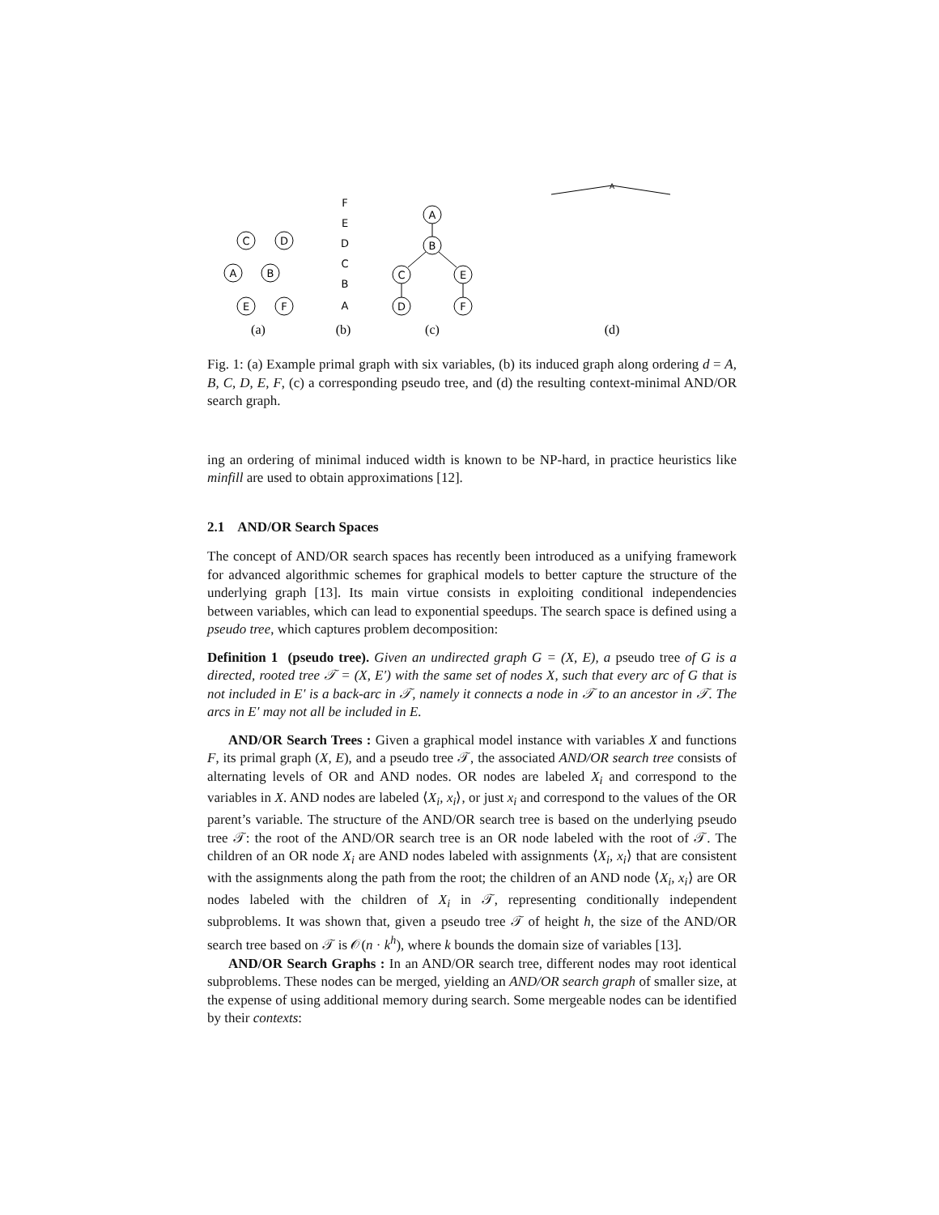C
D
A
B
E
F
F
E
D
C
B
A
A
B
C
E
D
F
A
(a)
(b)
(c)
(d)
Fig. 1: (a) Example primal graph with six variables, (b) its induced graph along ordering d = A, B, C, D, E, F, (c) a corresponding pseudo tree, and (d) the resulting context-minimal AND/OR search graph.
ing an ordering of minimal induced width is known to be NP-hard, in practice heuristics like minfill are used to obtain approximations [12].
2.1 AND/OR Search Spaces
The concept of AND/OR search spaces has recently been introduced as a unifying framework for advanced algorithmic schemes for graphical models to better capture the structure of the underlying graph [13]. Its main virtue consists in exploiting conditional independencies between variables, which can lead to exponential speedups. The search space is defined using a pseudo tree, which captures problem decomposition:
Definition 1 (pseudo tree). Given an undirected graph G = (X, E), a pseudo tree of G is a directed, rooted tree 𝒯 = (X, E′) with the same set of nodes X, such that every arc of G that is not included in E′ is a back-arc in 𝒯, namely it connects a node in 𝒯 to an ancestor in 𝒯. The arcs in E′ may not all be included in E.
AND/OR Search Trees : Given a graphical model instance with variables X and functions F, its primal graph (X, E), and a pseudo tree 𝒯, the associated AND/OR search tree consists of alternating levels of OR and AND nodes. OR nodes are labeled X<sub>i</sub> and correspond to the variables in X. AND nodes are labeled ⟨X<sub>i</sub>, x<sub>i</sub>⟩, or just x<sub>i</sub> and correspond to the values of the OR parent’s variable. The structure of the AND/OR search tree is based on the underlying pseudo tree 𝒯: the root of the AND/OR search tree is an OR node labeled with the root of 𝒯. The children of an OR node X<sub>i</sub> are AND nodes labeled with assignments ⟨X<sub>i</sub>, x<sub>i</sub>⟩ that are consistent with the assignments along the path from the root; the children of an AND node ⟨X<sub>i</sub>, x<sub>i</sub>⟩ are OR nodes labeled with the children of X<sub>i</sub> in 𝒯, representing conditionally independent subproblems. It was shown that, given a pseudo tree 𝒯 of height h, the size of the AND/OR search tree based on 𝒯 is 𝒪(n · k<sup>h</sup>), where k bounds the domain size of variables [13].
AND/OR Search Graphs : In an AND/OR search tree, different nodes may root identical subproblems. These nodes can be merged, yielding an AND/OR search graph of smaller size, at the expense of using additional memory during search. Some mergeable nodes can be identified by their contexts: